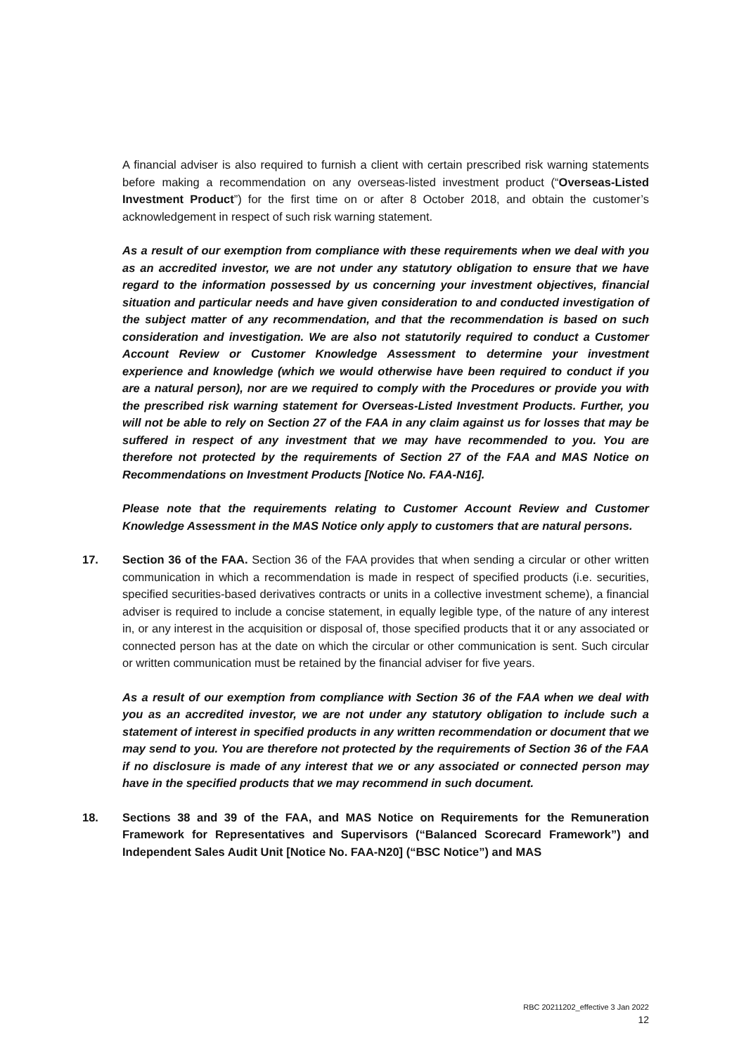A financial adviser is also required to furnish a client with certain prescribed risk warning statements before making a recommendation on any overseas-listed investment product (“Overseas-Listed Investment Product”) for the first time on or after 8 October 2018, and obtain the customer’s acknowledgement in respect of such risk warning statement.
As a result of our exemption from compliance with these requirements when we deal with you as an accredited investor, we are not under any statutory obligation to ensure that we have regard to the information possessed by us concerning your investment objectives, financial situation and particular needs and have given consideration to and conducted investigation of the subject matter of any recommendation, and that the recommendation is based on such consideration and investigation. We are also not statutorily required to conduct a Customer Account Review or Customer Knowledge Assessment to determine your investment experience and knowledge (which we would otherwise have been required to conduct if you are a natural person), nor are we required to comply with the Procedures or provide you with the prescribed risk warning statement for Overseas-Listed Investment Products. Further, you will not be able to rely on Section 27 of the FAA in any claim against us for losses that may be suffered in respect of any investment that we may have recommended to you. You are therefore not protected by the requirements of Section 27 of the FAA and MAS Notice on Recommendations on Investment Products [Notice No. FAA-N16].
Please note that the requirements relating to Customer Account Review and Customer Knowledge Assessment in the MAS Notice only apply to customers that are natural persons.
17. Section 36 of the FAA. Section 36 of the FAA provides that when sending a circular or other written communication in which a recommendation is made in respect of specified products (i.e. securities, specified securities-based derivatives contracts or units in a collective investment scheme), a financial adviser is required to include a concise statement, in equally legible type, of the nature of any interest in, or any interest in the acquisition or disposal of, those specified products that it or any associated or connected person has at the date on which the circular or other communication is sent. Such circular or written communication must be retained by the financial adviser for five years.
As a result of our exemption from compliance with Section 36 of the FAA when we deal with you as an accredited investor, we are not under any statutory obligation to include such a statement of interest in specified products in any written recommendation or document that we may send to you. You are therefore not protected by the requirements of Section 36 of the FAA if no disclosure is made of any interest that we or any associated or connected person may have in the specified products that we may recommend in such document.
18. Sections 38 and 39 of the FAA, and MAS Notice on Requirements for the Remuneration Framework for Representatives and Supervisors (“Balanced Scorecard Framework”) and Independent Sales Audit Unit [Notice No. FAA-N20] (“BSC Notice”) and MAS
RBC 20211202_effective 3 Jan 2022
12